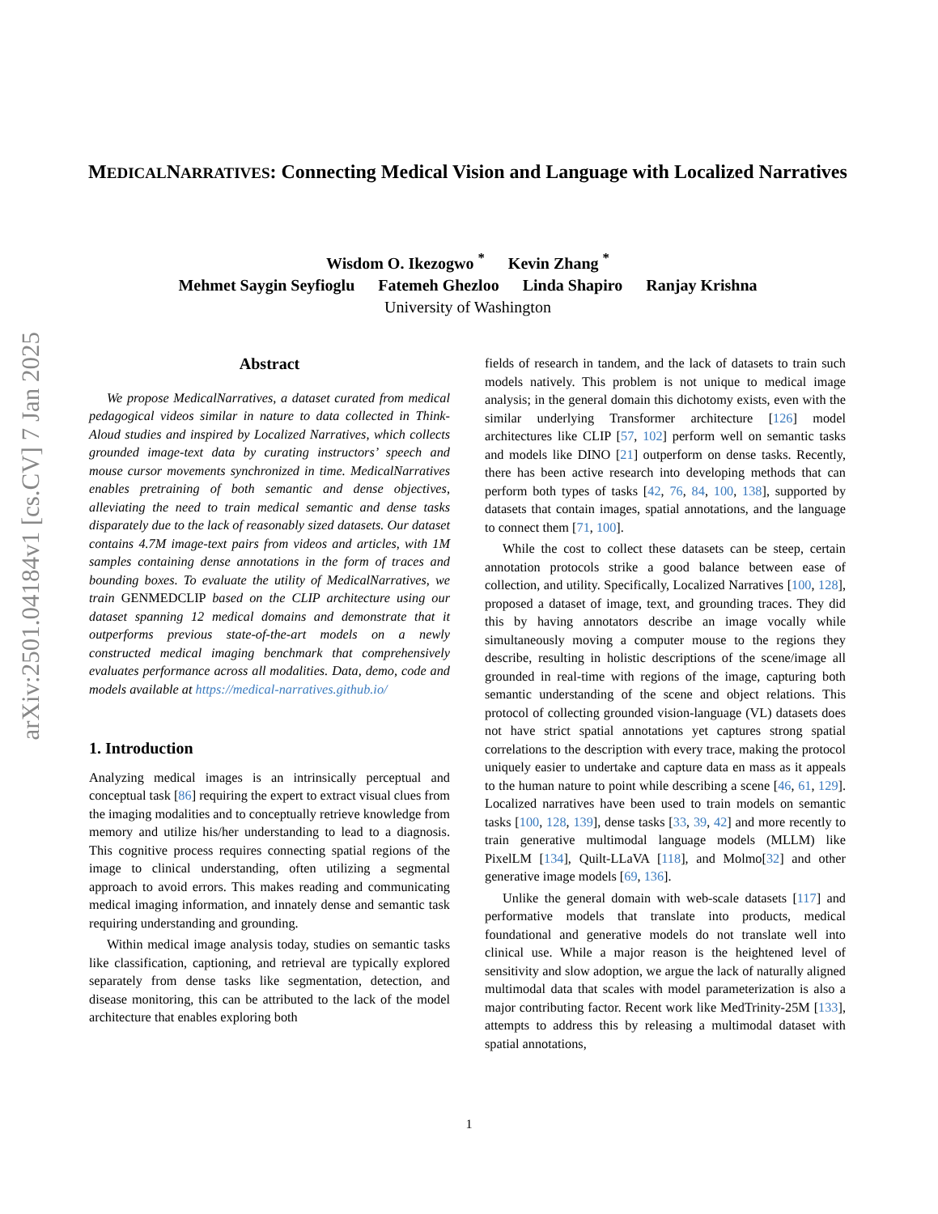arXiv:2501.04184v1 [cs.CV] 7 Jan 2025
MEDICALNARRATIVES: Connecting Medical Vision and Language with Localized Narratives
Wisdom O. Ikezogwo <sup>*</sup> Kevin Zhang <sup>*</sup>
Mehmet Saygin Seyfioglu Fatemeh Ghezloo Linda Shapiro Ranjay Krishna
University of Washington
Abstract
We propose MedicalNarratives, a dataset curated from medical pedagogical videos similar in nature to data collected in Think-Aloud studies and inspired by Localized Narratives, which collects grounded image-text data by curating instructors’ speech and mouse cursor movements synchronized in time. MedicalNarratives enables pretraining of both semantic and dense objectives, alleviating the need to train medical semantic and dense tasks disparately due to the lack of reasonably sized datasets. Our dataset contains 4.7M image-text pairs from videos and articles, with 1M samples containing dense annotations in the form of traces and bounding boxes. To evaluate the utility of MedicalNarratives, we train GENMEDCLIP based on the CLIP architecture using our dataset spanning 12 medical domains and demonstrate that it outperforms previous state-of-the-art models on a newly constructed medical imaging benchmark that comprehensively evaluates performance across all modalities. Data, demo, code and models available at https://medical-narratives.github.io/
1. Introduction
Analyzing medical images is an intrinsically perceptual and conceptual task [86] requiring the expert to extract visual clues from the imaging modalities and to conceptually retrieve knowledge from memory and utilize his/her understanding to lead to a diagnosis. This cognitive process requires connecting spatial regions of the image to clinical understanding, often utilizing a segmental approach to avoid errors. This makes reading and communicating medical imaging information, and innately dense and semantic task requiring understanding and grounding.
Within medical image analysis today, studies on semantic tasks like classification, captioning, and retrieval are typically explored separately from dense tasks like segmentation, detection, and disease monitoring, this can be attributed to the lack of the model architecture that enables exploring both
fields of research in tandem, and the lack of datasets to train such models natively. This problem is not unique to medical image analysis; in the general domain this dichotomy exists, even with the similar underlying Transformer architecture [126] model architectures like CLIP [57, 102] perform well on semantic tasks and models like DINO [21] outperform on dense tasks. Recently, there has been active research into developing methods that can perform both types of tasks [42, 76, 84, 100, 138], supported by datasets that contain images, spatial annotations, and the language to connect them [71, 100].
While the cost to collect these datasets can be steep, certain annotation protocols strike a good balance between ease of collection, and utility. Specifically, Localized Narratives [100, 128], proposed a dataset of image, text, and grounding traces. They did this by having annotators describe an image vocally while simultaneously moving a computer mouse to the regions they describe, resulting in holistic descriptions of the scene/image all grounded in real-time with regions of the image, capturing both semantic understanding of the scene and object relations. This protocol of collecting grounded vision-language (VL) datasets does not have strict spatial annotations yet captures strong spatial correlations to the description with every trace, making the protocol uniquely easier to undertake and capture data en mass as it appeals to the human nature to point while describing a scene [46, 61, 129]. Localized narratives have been used to train models on semantic tasks [100, 128, 139], dense tasks [33, 39, 42] and more recently to train generative multimodal language models (MLLM) like PixelLM [134], Quilt-LLaVA [118], and Molmo[32] and other generative image models [69, 136].
Unlike the general domain with web-scale datasets [117] and performative models that translate into products, medical foundational and generative models do not translate well into clinical use. While a major reason is the heightened level of sensitivity and slow adoption, we argue the lack of naturally aligned multimodal data that scales with model parameterization is also a major contributing factor. Recent work like MedTrinity-25M [133], attempts to address this by releasing a multimodal dataset with spatial annotations,
1